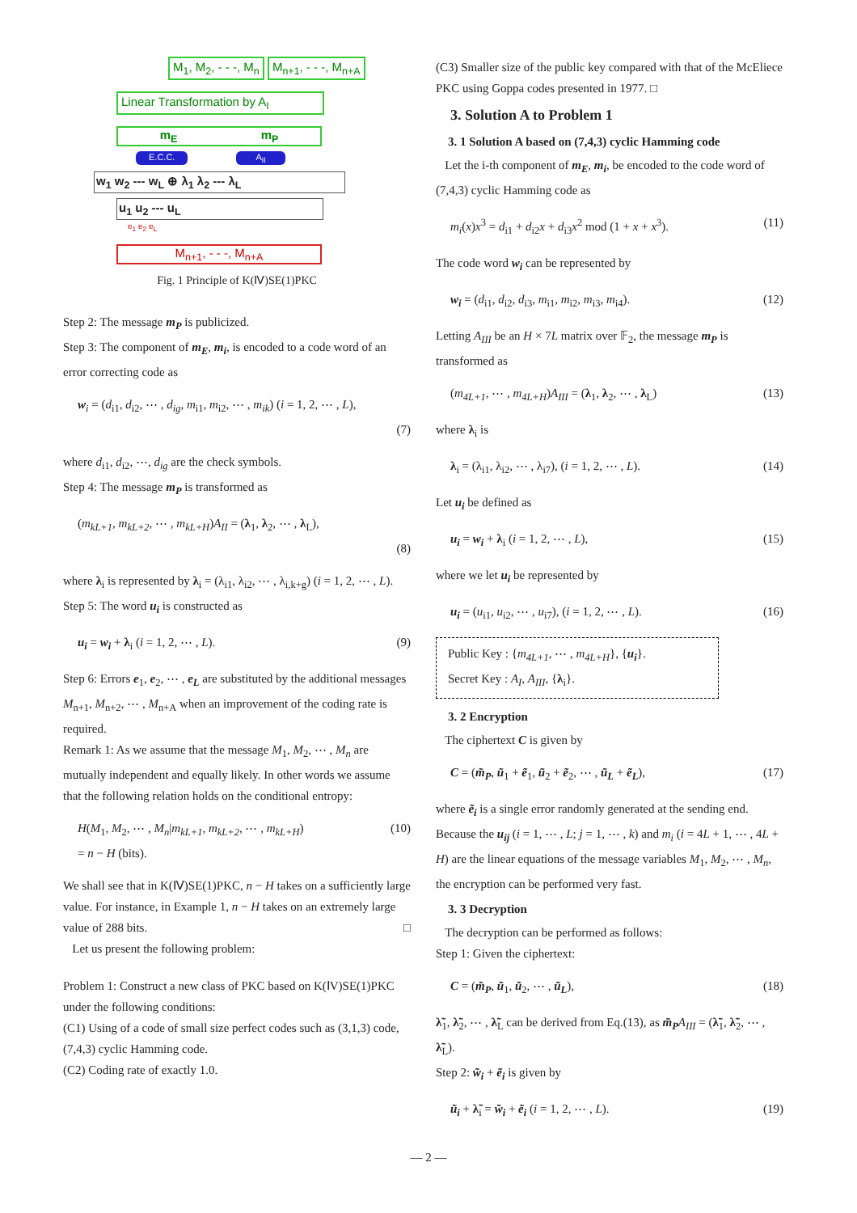M<sub>1</sub>, M<sub>2</sub>, - - -, M<sub>n</sub> M<sub>n+1</sub>, - - -, M<sub>n+A</sub>
Linear Transformation by A<sub>I</sub>
m<sub>E</sub> m<sub>P</sub>
E.C.C. A<sub>II</sub>
w<sub>1</sub> w<sub>2</sub> --- w<sub>L</sub> ⊕ λ<sub>1</sub> λ<sub>2</sub> --- λ<sub>L</sub>
u<sub>1</sub> u<sub>2</sub> --- u<sub>L</sub>
e<sub>1</sub> e<sub>2</sub> e<sub>L</sub>
M<sub>n+1</sub>, - - -, M<sub>n+A</sub>
Fig. 1 Principle of K(Ⅳ)SE(1)PKC
Step 2: The message m<sub>P</sub> is publicized.
Step 3: The component of m<sub>E</sub>, m<sub>i</sub>, is encoded to a code word of an error correcting code as
w<sub>i</sub> = (d<sub>i1</sub>, d<sub>i2</sub>, ⋯ , d<sub>ig</sub>, m<sub>i1</sub>, m<sub>i2</sub>, ⋯ , m<sub>ik</sub>) (i = 1, 2, ⋯ , L),
(7)
where d<sub>i1</sub>, d<sub>i2</sub>, ⋯, d<sub>ig</sub> are the check symbols.
Step 4: The message m<sub>P</sub> is transformed as
(m<sub>kL+1</sub>, m<sub>kL+2</sub>, ⋯ , m<sub>kL+H</sub>)A<sub>II</sub> = (λ<sub>1</sub>, λ<sub>2</sub>, ⋯ , λ<sub>L</sub>),
(8)
where λ<sub>i</sub> is represented by λ<sub>i</sub> = (λ<sub>i1</sub>, λ<sub>i2</sub>, ⋯ , λ<sub>i,k+g</sub>) (i = 1, 2, ⋯ , L).
Step 5: The word u<sub>i</sub> is constructed as
u<sub>i</sub> = w<sub>i</sub> + λ<sub>i</sub> (i = 1, 2, ⋯ , L). (9)
Step 6: Errors e<sub>1</sub>, e<sub>2</sub>, ⋯ , e<sub>L</sub> are substituted by the additional messages M<sub>n+1</sub>, M<sub>n+2</sub>, ⋯ , M<sub>n+A</sub> when an improvement of the coding rate is required.
Remark 1: As we assume that the message M<sub>1</sub>, M<sub>2</sub>, ⋯ , M<sub>n</sub> are mutually independent and equally likely. In other words we assume that the following relation holds on the conditional entropy:
H(M<sub>1</sub>, M<sub>2</sub>, ⋯ , M<sub>n</sub>|m<sub>kL+1</sub>, m<sub>kL+2</sub>, ⋯ , m<sub>kL+H</sub>)
= n − H (bits). (10)
We shall see that in K(Ⅳ)SE(1)PKC, n − H takes on a sufficiently large value. For instance, in Example 1, n − H takes on an extremely large value of 288 bits. □
Let us present the following problem:
Problem 1: Construct a new class of PKC based on K(ⅠV)SE(1)PKC under the following conditions:
(C1) Using of a code of small size perfect codes such as (3,1,3) code, (7,4,3) cyclic Hamming code.
(C2) Coding rate of exactly 1.0.
(C3) Smaller size of the public key compared with that of the McEliece PKC using Goppa codes presented in 1977. □
3. Solution A to Problem 1
3. 1 Solution A based on (7,4,3) cyclic Hamming code
Let the i-th component of m<sub>E</sub>, m<sub>i</sub>, be encoded to the code word of (7,4,3) cyclic Hamming code as
m<sub>i</sub>(x)x<sup>3</sup> = d<sub>i1</sub> + d<sub>i2</sub>x + d<sub>i3</sub>x<sup>2</sup> mod (1 + x + x<sup>3</sup>). (11)
The code word w<sub>i</sub> can be represented by
w<sub>i</sub> = (d<sub>i1</sub>, d<sub>i2</sub>, d<sub>i3</sub>, m<sub>i1</sub>, m<sub>i2</sub>, m<sub>i3</sub>, m<sub>i4</sub>). (12)
Letting A<sub>III</sub> be an H × 7L matrix over 𝔽<sub>2</sub>, the message m<sub>P</sub> is transformed as
(m<sub>4L+1</sub>, ⋯ , m<sub>4L+H</sub>)A<sub>III</sub> = (λ<sub>1</sub>, λ<sub>2</sub>, ⋯ , λ<sub>L</sub>) (13)
where λ<sub>i</sub> is
λ<sub>i</sub> = (λ<sub>i1</sub>, λ<sub>i2</sub>, ⋯ , λ<sub>i7</sub>), (i = 1, 2, ⋯ , L). (14)
Let u<sub>i</sub> be defined as
u<sub>i</sub> = w<sub>i</sub> + λ<sub>i</sub> (i = 1, 2, ⋯ , L), (15)
where we let u<sub>i</sub> be represented by
u<sub>i</sub> = (u<sub>i1</sub>, u<sub>i2</sub>, ⋯ , u<sub>i7</sub>), (i = 1, 2, ⋯ , L). (16)
Public Key : {m<sub>4L+1</sub>, ⋯ , m<sub>4L+H</sub>}, {u<sub>i</sub>}.
Secret Key : A<sub>I</sub>, A<sub>III</sub>, {λ<sub>i</sub>}.
3. 2 Encryption
The ciphertext C is given by
C = (m̃<sub>P</sub>, ũ<sub>1</sub> + ẽ<sub>1</sub>, ũ<sub>2</sub> + ẽ<sub>2</sub>, ⋯ , ũ<sub>L</sub> + ẽ<sub>L</sub>), (17)
where ẽ<sub>i</sub> is a single error randomly generated at the sending end. Because the u<sub>ij</sub> (i = 1, ⋯ , L; j = 1, ⋯ , k) and m<sub>i</sub> (i = 4L + 1, ⋯ , 4L + H) are the linear equations of the message variables M<sub>1</sub>, M<sub>2</sub>, ⋯ , M<sub>n</sub>, the encryption can be performed very fast.
3. 3 Decryption
The decryption can be performed as follows:
Step 1: Given the ciphertext:
C = (m̃<sub>P</sub>, ũ<sub>1</sub>, ũ<sub>2</sub>, ⋯ , ũ<sub>L</sub>), (18)
λ̃<sub>1</sub>, λ̃<sub>2</sub>, ⋯ , λ̃<sub>L</sub> can be derived from Eq.(13), as m̃<sub>P</sub> A<sub>III</sub> = (λ̃<sub>1</sub>, λ̃<sub>2</sub>, ⋯ , λ̃<sub>L</sub>).
Step 2: w̃<sub>i</sub> + ẽ<sub>i</sub> is given by
ũ<sub>i</sub> + λ̃<sub>i</sub> = w̃<sub>i</sub> + ẽ<sub>i</sub> (i = 1, 2, ⋯ , L). (19)
— 2 —